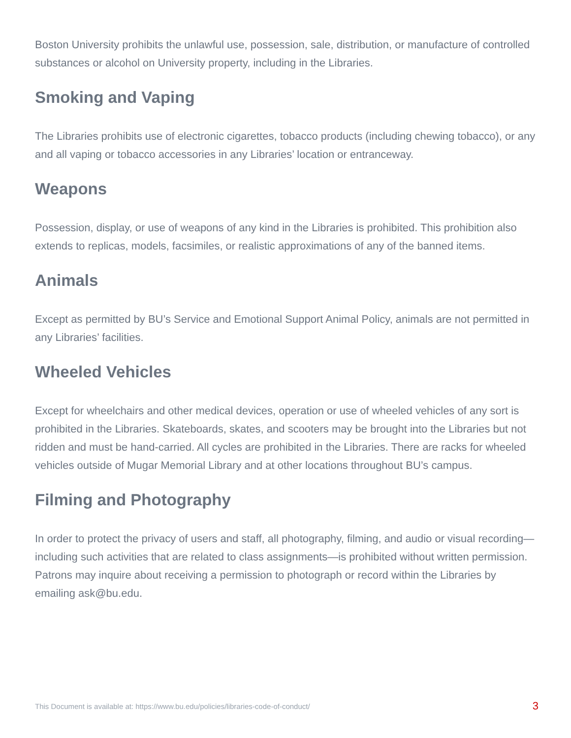Boston University prohibits the unlawful use, possession, sale, distribution, or manufacture of controlled substances or alcohol on University property, including in the Libraries.
Smoking and Vaping
The Libraries prohibits use of electronic cigarettes, tobacco products (including chewing tobacco), or any and all vaping or tobacco accessories in any Libraries’ location or entranceway.
Weapons
Possession, display, or use of weapons of any kind in the Libraries is prohibited. This prohibition also extends to replicas, models, facsimiles, or realistic approximations of any of the banned items.
Animals
Except as permitted by BU’s Service and Emotional Support Animal Policy, animals are not permitted in any Libraries’ facilities.
Wheeled Vehicles
Except for wheelchairs and other medical devices, operation or use of wheeled vehicles of any sort is prohibited in the Libraries. Skateboards, skates, and scooters may be brought into the Libraries but not ridden and must be hand-carried. All cycles are prohibited in the Libraries. There are racks for wheeled vehicles outside of Mugar Memorial Library and at other locations throughout BU’s campus.
Filming and Photography
In order to protect the privacy of users and staff, all photography, filming, and audio or visual recording—including such activities that are related to class assignments—is prohibited without written permission. Patrons may inquire about receiving a permission to photograph or record within the Libraries by emailing ask@bu.edu.
This Document is available at: https://www.bu.edu/policies/libraries-code-of-conduct/ 3